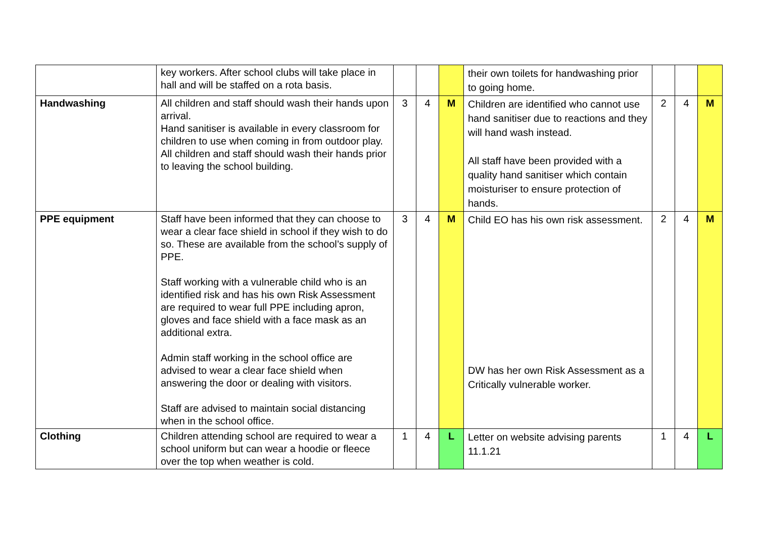| | key workers. After school clubs will take place in hall and will be staffed on a rota basis. | | | | their own toilets for handwashing prior to going home. | | | |
| Handwashing | All children and staff should wash their hands upon arrival. Hand sanitiser is available in every classroom for children to use when coming in from outdoor play. All children and staff should wash their hands prior to leaving the school building. | 3 | 4 | M | Children are identified who cannot use hand sanitiser due to reactions and they will hand wash instead. All staff have been provided with a quality hand sanitiser which contain moisturiser to ensure protection of hands. | 2 | 4 | M |
| PPE equipment | Staff have been informed that they can choose to wear a clear face shield in school if they wish to do so. These are available from the school’s supply of PPE. Staff working with a vulnerable child who is an identified risk and has his own Risk Assessment are required to wear full PPE including apron, gloves and face shield with a face mask as an additional extra. Admin staff working in the school office are advised to wear a clear face shield when answering the door or dealing with visitors. Staff are advised to maintain social distancing when in the school office. | 3 | 4 | M | Child EO has his own risk assessment. DW has her own Risk Assessment as a Critically vulnerable worker. | 2 | 4 | M |
| Clothing | Children attending school are required to wear a school uniform but can wear a hoodie or fleece over the top when weather is cold. | 1 | 4 | L | Letter on website advising parents 11.1.21 | 1 | 4 | L |